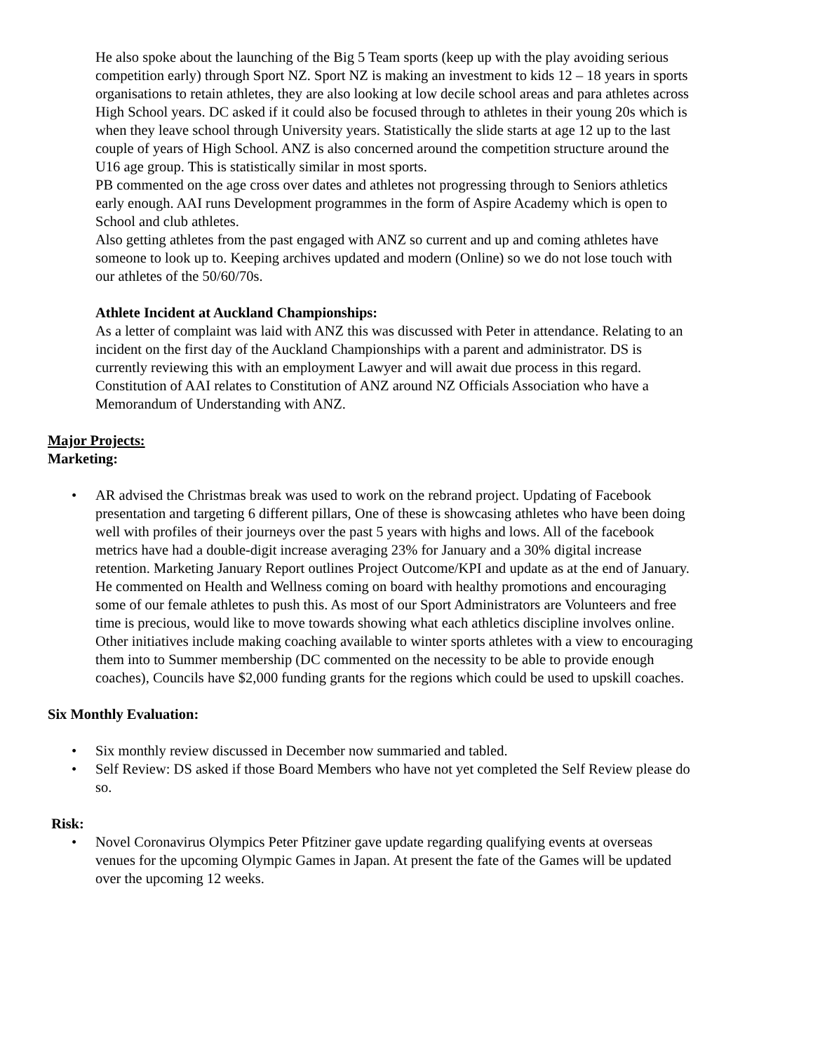He also spoke about the launching of the Big 5 Team sports (keep up with the play avoiding serious competition early) through Sport NZ. Sport NZ is making an investment to kids 12 – 18 years in sports organisations to retain athletes, they are also looking at low decile school areas and para athletes across High School years. DC asked if it could also be focused through to athletes in their young 20s which is when they leave school through University years. Statistically the slide starts at age 12 up to the last couple of years of High School. ANZ is also concerned around the competition structure around the U16 age group. This is statistically similar in most sports.
PB commented on the age cross over dates and athletes not progressing through to Seniors athletics early enough. AAI runs Development programmes in the form of Aspire Academy which is open to School and club athletes.
Also getting athletes from the past engaged with ANZ so current and up and coming athletes have someone to look up to. Keeping archives updated and modern (Online) so we do not lose touch with our athletes of the 50/60/70s.
Athlete Incident at Auckland Championships:
As a letter of complaint was laid with ANZ this was discussed with Peter in attendance. Relating to an incident on the first day of the Auckland Championships with a parent and administrator. DS is currently reviewing this with an employment Lawyer and will await due process in this regard. Constitution of AAI relates to Constitution of ANZ around NZ Officials Association who have a Memorandum of Understanding with ANZ.
Major Projects:
Marketing:
• AR advised the Christmas break was used to work on the rebrand project. Updating of Facebook presentation and targeting 6 different pillars, One of these is showcasing athletes who have been doing well with profiles of their journeys over the past 5 years with highs and lows. All of the facebook metrics have had a double-digit increase averaging 23% for January and a 30% digital increase retention. Marketing January Report outlines Project Outcome/KPI and update as at the end of January. He commented on Health and Wellness coming on board with healthy promotions and encouraging some of our female athletes to push this. As most of our Sport Administrators are Volunteers and free time is precious, would like to move towards showing what each athletics discipline involves online. Other initiatives include making coaching available to winter sports athletes with a view to encouraging them into to Summer membership (DC commented on the necessity to be able to provide enough coaches), Councils have $2,000 funding grants for the regions which could be used to upskill coaches.
Six Monthly Evaluation:
• Six monthly review discussed in December now summaried and tabled.
• Self Review: DS asked if those Board Members who have not yet completed the Self Review please do so.
Risk:
• Novel Coronavirus Olympics Peter Pfitziner gave update regarding qualifying events at overseas venues for the upcoming Olympic Games in Japan. At present the fate of the Games will be updated over the upcoming 12 weeks.